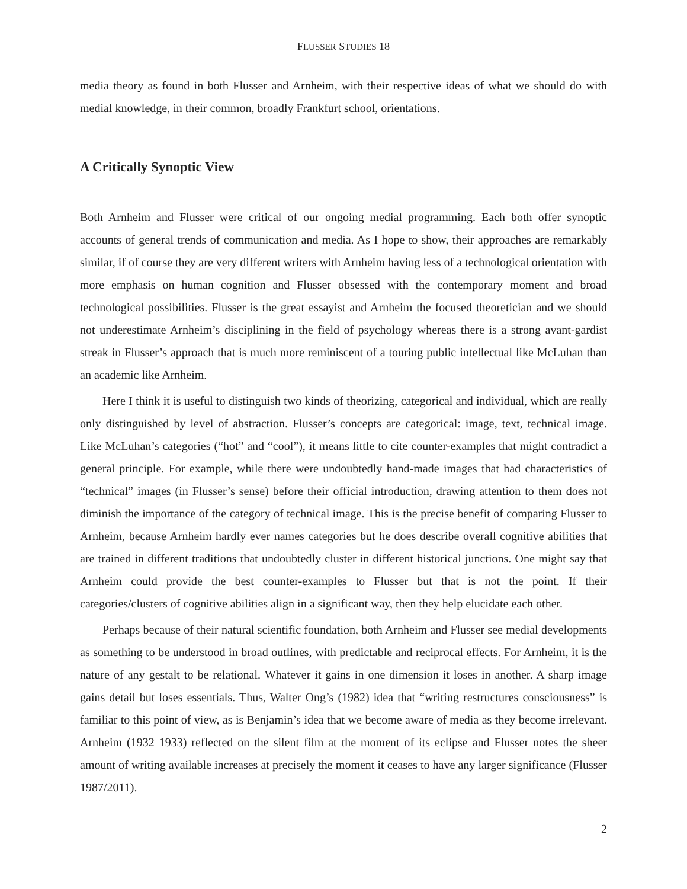FLUSSER STUDIES 18
media theory as found in both Flusser and Arnheim, with their respective ideas of what we should do with medial knowledge, in their common, broadly Frankfurt school, orientations.
A Critically Synoptic View
Both Arnheim and Flusser were critical of our ongoing medial programming. Each both offer synoptic accounts of general trends of communication and media. As I hope to show, their approaches are remarkably similar, if of course they are very different writers with Arnheim having less of a technological orientation with more emphasis on human cognition and Flusser obsessed with the contemporary moment and broad technological possibilities. Flusser is the great essayist and Arnheim the focused theoretician and we should not underestimate Arnheim’s disciplining in the field of psychology whereas there is a strong avant-gardist streak in Flusser’s approach that is much more reminiscent of a touring public intellectual like McLuhan than an academic like Arnheim.
Here I think it is useful to distinguish two kinds of theorizing, categorical and individual, which are really only distinguished by level of abstraction. Flusser’s concepts are categorical: image, text, technical image. Like McLuhan’s categories (“hot” and “cool”), it means little to cite counter-examples that might contradict a general principle. For example, while there were undoubtedly hand-made images that had characteristics of “technical” images (in Flusser’s sense) before their official introduction, drawing attention to them does not diminish the importance of the category of technical image. This is the precise benefit of comparing Flusser to Arnheim, because Arnheim hardly ever names categories but he does describe overall cognitive abilities that are trained in different traditions that undoubtedly cluster in different historical junctions. One might say that Arnheim could provide the best counter-examples to Flusser but that is not the point. If their categories/clusters of cognitive abilities align in a significant way, then they help elucidate each other.
Perhaps because of their natural scientific foundation, both Arnheim and Flusser see medial developments as something to be understood in broad outlines, with predictable and reciprocal effects. For Arnheim, it is the nature of any gestalt to be relational. Whatever it gains in one dimension it loses in another. A sharp image gains detail but loses essentials. Thus, Walter Ong’s (1982) idea that “writing restructures consciousness” is familiar to this point of view, as is Benjamin’s idea that we become aware of media as they become irrelevant. Arnheim (1932 1933) reflected on the silent film at the moment of its eclipse and Flusser notes the sheer amount of writing available increases at precisely the moment it ceases to have any larger significance (Flusser 1987/2011).
2